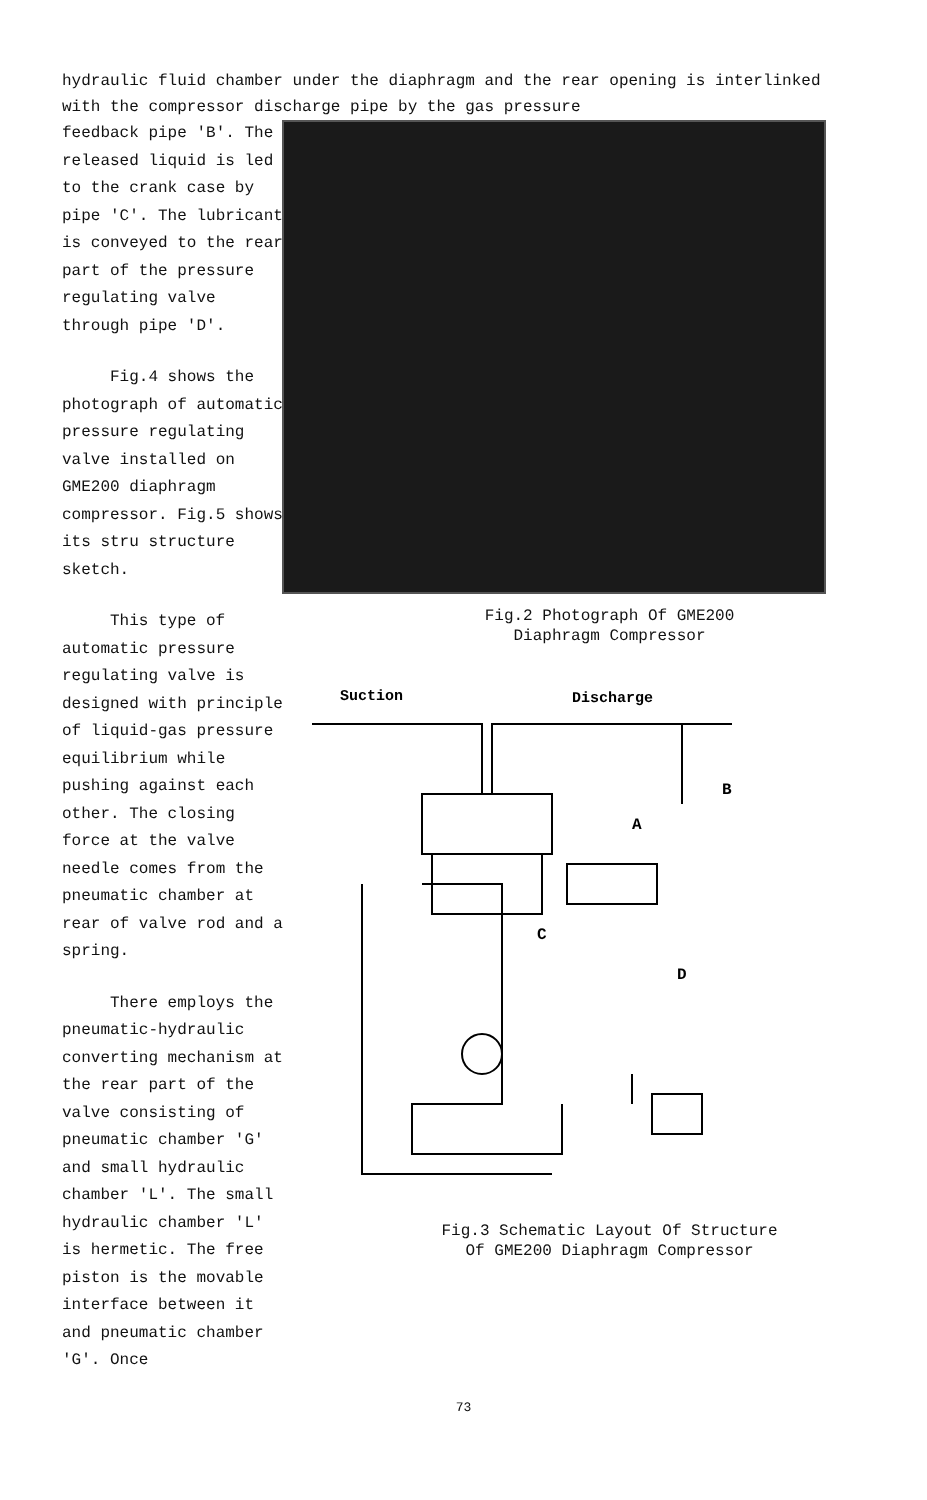hydraulic fluid chamber under the diaphragm and the rear opening is interlinked with the compressor discharge pipe by the gas pressure
feedback pipe 'B'. The released liquid is led to the crank case by pipe 'C'. The lubricant is conveyed to the rear part of the pressure regulating valve through pipe 'D'.
Fig.4 shows the photograph of automatic pressure regulating valve installed on GME200 diaphragm compressor. Fig.5 shows its stru structure sketch.
This type of automatic pressure regulating valve is designed with principle of liquid-gas pressure equilibrium while pushing against each other. The closing force at the valve needle comes from the pneumatic chamber at rear of valve rod and a spring.
There employs the pneumatic-hydraulic converting mechanism at the rear part of the valve consisting of pneumatic chamber 'G' and small hydraulic chamber 'L'. The small hydraulic chamber 'L' is hermetic. The free piston is the movable interface between it and pneumatic chamber 'G'. Once
Fig.2 Photograph Of GME200
Diaphragm Compressor
Suction
Discharge
B
A
C
D
Fig.3 Schematic Layout Of Structure
Of GME200 Diaphragm Compressor
73